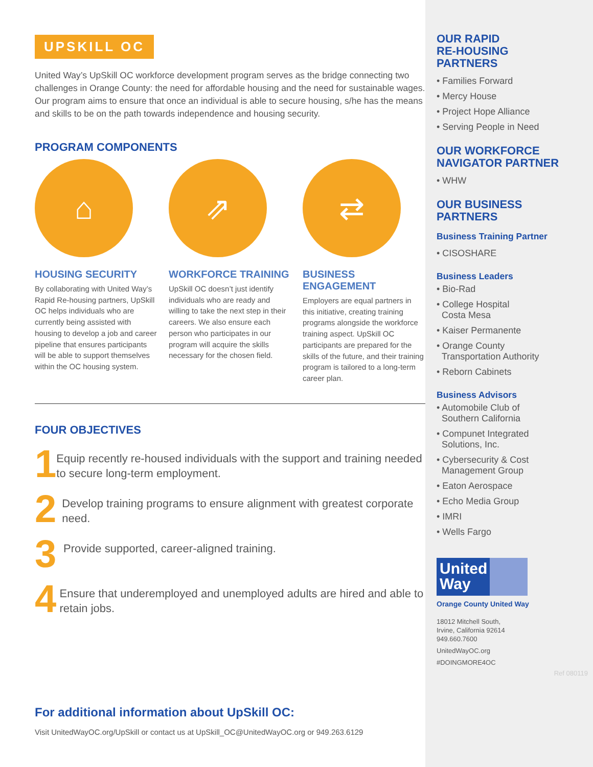UPSKILL OC
United Way’s UpSkill OC workforce development program serves as the bridge connecting two challenges in Orange County: the need for affordable housing and the need for sustainable wages. Our program aims to ensure that once an individual is able to secure housing, s/he has the means and skills to be on the path towards independence and housing security.
PROGRAM COMPONENTS
⌂
HOUSING SECURITY
By collaborating with United Way’s Rapid Re-housing partners, UpSkill OC helps individuals who are currently being assisted with housing to develop a job and career pipeline that ensures participants will be able to support themselves within the OC housing system.
⇗
WORKFORCE TRAINING
UpSkill OC doesn’t just identify individuals who are ready and willing to take the next step in their careers. We also ensure each person who participates in our program will acquire the skills necessary for the chosen field.
⇄
BUSINESS ENGAGEMENT
Employers are equal partners in this initiative, creating training programs alongside the workforce training aspect. UpSkill OC participants are prepared for the skills of the future, and their training program is tailored to a long-term career plan.
FOUR OBJECTIVES
1
Equip recently re-housed individuals with the support and training needed to secure long-term employment.
2
Develop training programs to ensure alignment with greatest corporate need.
3
Provide supported, career-aligned training.
4
Ensure that underemployed and unemployed adults are hired and able to retain jobs.
For additional information about UpSkill OC:
Visit UnitedWayOC.org/UpSkill or contact us at UpSkill_OC@UnitedWayOC.org or 949.263.6129
OUR RAPID
RE-HOUSING
PARTNERS
• Families Forward
• Mercy House
• Project Hope Alliance
• Serving People in Need
OUR WORKFORCE
NAVIGATOR PARTNER
• WHW
OUR BUSINESS
PARTNERS
Business Training Partner
• CISOSHARE
Business Leaders
• Bio-Rad
• College Hospital
Costa Mesa
• Kaiser Permanente
• Orange County
Transportation Authority
• Reborn Cabinets
Business Advisors
• Automobile Club of
Southern California
• Compunet Integrated
Solutions, Inc.
• Cybersecurity & Cost
Management Group
• Eaton Aerospace
• Echo Media Group
• IMRI
• Wells Fargo
United
Way
Orange County United Way
18012 Mitchell South,
Irvine, California 92614
949.660.7600
UnitedWayOC.org
#DOINGMORE4OC
Ref 080119